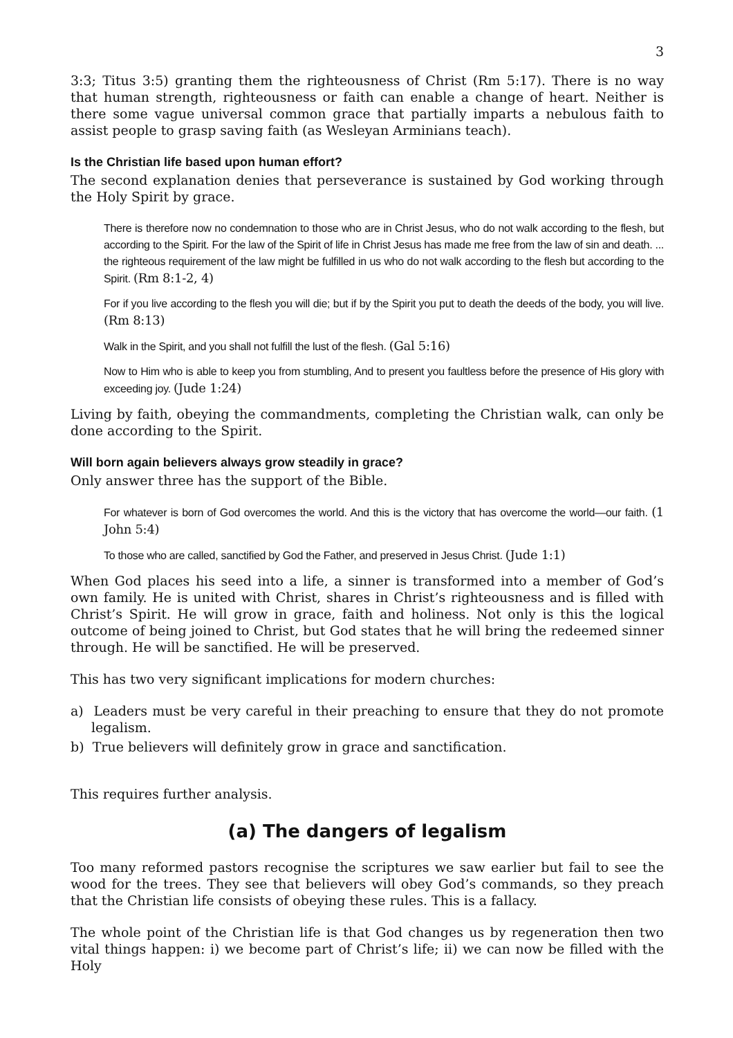3
3:3; Titus 3:5) granting them the righteousness of Christ (Rm 5:17). There is no way that human strength, righteousness or faith can enable a change of heart. Neither is there some vague universal common grace that partially imparts a nebulous faith to assist people to grasp saving faith (as Wesleyan Arminians teach).
Is the Christian life based upon human effort?
The second explanation denies that perseverance is sustained by God working through the Holy Spirit by grace.
There is therefore now no condemnation to those who are in Christ Jesus, who do not walk according to the flesh, but according to the Spirit. For the law of the Spirit of life in Christ Jesus has made me free from the law of sin and death. ... the righteous requirement of the law might be fulfilled in us who do not walk according to the flesh but according to the Spirit. (Rm 8:1-2, 4)
For if you live according to the flesh you will die; but if by the Spirit you put to death the deeds of the body, you will live. (Rm 8:13)
Walk in the Spirit, and you shall not fulfill the lust of the flesh. (Gal 5:16)
Now to Him who is able to keep you from stumbling, And to present you faultless before the presence of His glory with exceeding joy. (Jude 1:24)
Living by faith, obeying the commandments, completing the Christian walk, can only be done according to the Spirit.
Will born again believers always grow steadily in grace?
Only answer three has the support of the Bible.
For whatever is born of God overcomes the world. And this is the victory that has overcome the world—our faith. (1 John 5:4)
To those who are called, sanctified by God the Father, and preserved in Jesus Christ. (Jude 1:1)
When God places his seed into a life, a sinner is transformed into a member of God’s own family. He is united with Christ, shares in Christ’s righteousness and is filled with Christ’s Spirit. He will grow in grace, faith and holiness. Not only is this the logical outcome of being joined to Christ, but God states that he will bring the redeemed sinner through. He will be sanctified. He will be preserved.
This has two very significant implications for modern churches:
a) Leaders must be very careful in their preaching to ensure that they do not promote legalism.
b) True believers will definitely grow in grace and sanctification.
This requires further analysis.
(a) The dangers of legalism
Too many reformed pastors recognise the scriptures we saw earlier but fail to see the wood for the trees. They see that believers will obey God’s commands, so they preach that the Christian life consists of obeying these rules. This is a fallacy.
The whole point of the Christian life is that God changes us by regeneration then two vital things happen: i) we become part of Christ’s life; ii) we can now be filled with the Holy